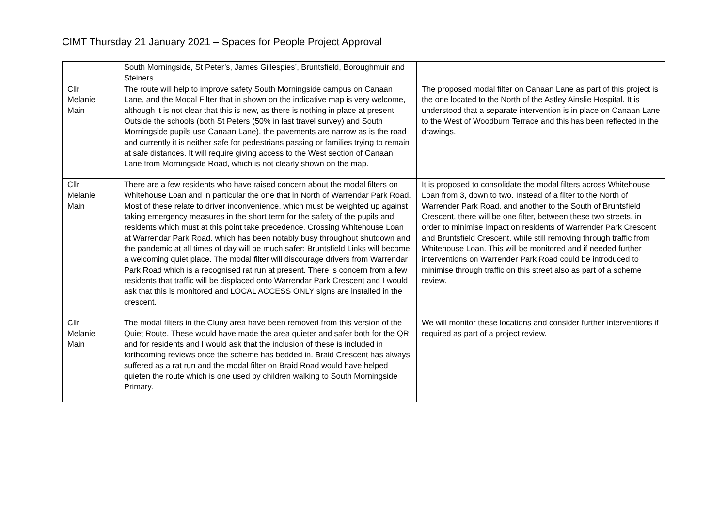CIMT Thursday 21 January 2021 – Spaces for People Project Approval
| | South Morningside, St Peter’s, James Gillespies’, Bruntsfield, Boroughmuir and Steiners. | |
| Cllr Melanie Main | The route will help to improve safety South Morningside campus on Canaan Lane, and the Modal Filter that in shown on the indicative map is very welcome, although it is not clear that this is new, as there is nothing in place at present. Outside the schools (both St Peters (50% in last travel survey) and South Morningside pupils use Canaan Lane), the pavements are narrow as is the road and currently it is neither safe for pedestrians passing or families trying to remain at safe distances. It will require giving access to the West section of Canaan Lane from Morningside Road, which is not clearly shown on the map. | The proposed modal filter on Canaan Lane as part of this project is the one located to the North of the Astley Ainslie Hospital. It is understood that a separate intervention is in place on Canaan Lane to the West of Woodburn Terrace and this has been reflected in the drawings. |
| Cllr Melanie Main | There are a few residents who have raised concern about the modal filters on Whitehouse Loan and in particular the one that in North of Warrendar Park Road. Most of these relate to driver inconvenience, which must be weighted up against taking emergency measures in the short term for the safety of the pupils and residents which must at this point take precedence. Crossing Whitehouse Loan at Warrendar Park Road, which has been notably busy throughout shutdown and the pandemic at all times of day will be much safer: Bruntsfield Links will become a welcoming quiet place. The modal filter will discourage drivers from Warrendar Park Road which is a recognised rat run at present. There is concern from a few residents that traffic will be displaced onto Warrendar Park Crescent and I would ask that this is monitored and LOCAL ACCESS ONLY signs are installed in the crescent. | It is proposed to consolidate the modal filters across Whitehouse Loan from 3, down to two. Instead of a filter to the North of Warrender Park Road, and another to the South of Bruntsfield Crescent, there will be one filter, between these two streets, in order to minimise impact on residents of Warrender Park Crescent and Bruntsfield Crescent, while still removing through traffic from Whitehouse Loan. This will be monitored and if needed further interventions on Warrender Park Road could be introduced to minimise through traffic on this street also as part of a scheme review. |
| Cllr Melanie Main | The modal filters in the Cluny area have been removed from this version of the Quiet Route. These would have made the area quieter and safer both for the QR and for residents and I would ask that the inclusion of these is included in forthcoming reviews once the scheme has bedded in. Braid Crescent has always suffered as a rat run and the modal filter on Braid Road would have helped quieten the route which is one used by children walking to South Morningside Primary. | We will monitor these locations and consider further interventions if required as part of a project review. |